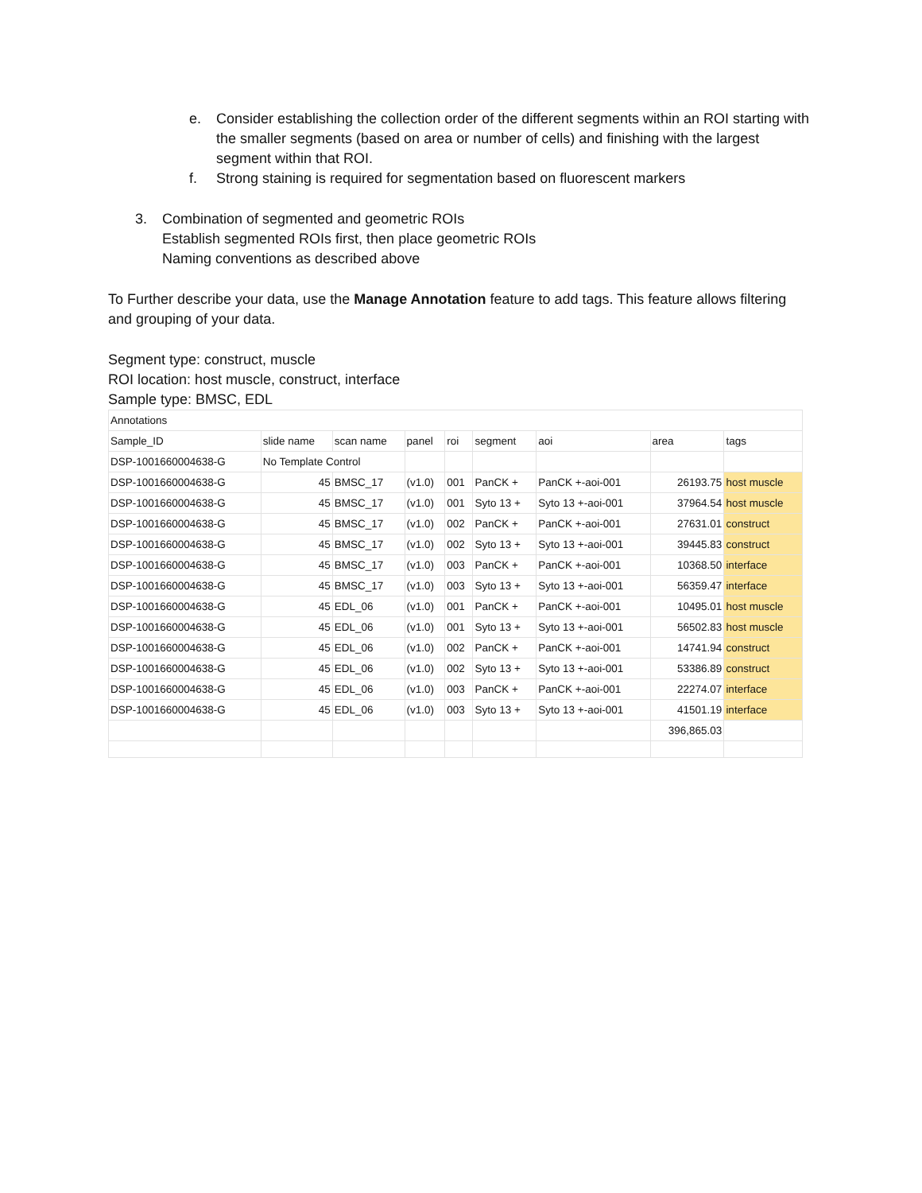e. Consider establishing the collection order of the different segments within an ROI starting with the smaller segments (based on area or number of cells) and finishing with the largest segment within that ROI.
f. Strong staining is required for segmentation based on fluorescent markers
3. Combination of segmented and geometric ROIs
Establish segmented ROIs first, then place geometric ROIs
Naming conventions as described above
To Further describe your data, use the Manage Annotation feature to add tags. This feature allows filtering and grouping of your data.
Segment type: construct, muscle
ROI location: host muscle, construct, interface
Sample type: BMSC, EDL
| Annotations | | | | | | | | |
| Sample_ID | slide name | scan name | panel | roi | segment | aoi | area | tags |
| DSP-1001660004638-G | No Template Control | | | | | | | |
| DSP-1001660004638-G | 45 | BMSC_17 | (v1.0) | 001 | PanCK + | PanCK +-aoi-001 | 26193.75 | host muscle |
| DSP-1001660004638-G | 45 | BMSC_17 | (v1.0) | 001 | Syto 13 + | Syto 13 +-aoi-001 | 37964.54 | host muscle |
| DSP-1001660004638-G | 45 | BMSC_17 | (v1.0) | 002 | PanCK + | PanCK +-aoi-001 | 27631.01 | construct |
| DSP-1001660004638-G | 45 | BMSC_17 | (v1.0) | 002 | Syto 13 + | Syto 13 +-aoi-001 | 39445.83 | construct |
| DSP-1001660004638-G | 45 | BMSC_17 | (v1.0) | 003 | PanCK + | PanCK +-aoi-001 | 10368.50 | interface |
| DSP-1001660004638-G | 45 | BMSC_17 | (v1.0) | 003 | Syto 13 + | Syto 13 +-aoi-001 | 56359.47 | interface |
| DSP-1001660004638-G | 45 | EDL_06 | (v1.0) | 001 | PanCK + | PanCK +-aoi-001 | 10495.01 | host muscle |
| DSP-1001660004638-G | 45 | EDL_06 | (v1.0) | 001 | Syto 13 + | Syto 13 +-aoi-001 | 56502.83 | host muscle |
| DSP-1001660004638-G | 45 | EDL_06 | (v1.0) | 002 | PanCK + | PanCK +-aoi-001 | 14741.94 | construct |
| DSP-1001660004638-G | 45 | EDL_06 | (v1.0) | 002 | Syto 13 + | Syto 13 +-aoi-001 | 53386.89 | construct |
| DSP-1001660004638-G | 45 | EDL_06 | (v1.0) | 003 | PanCK + | PanCK +-aoi-001 | 22274.07 | interface |
| DSP-1001660004638-G | 45 | EDL_06 | (v1.0) | 003 | Syto 13 + | Syto 13 +-aoi-001 | 41501.19 | interface |
| | | | | | | | 396,865.03 | |